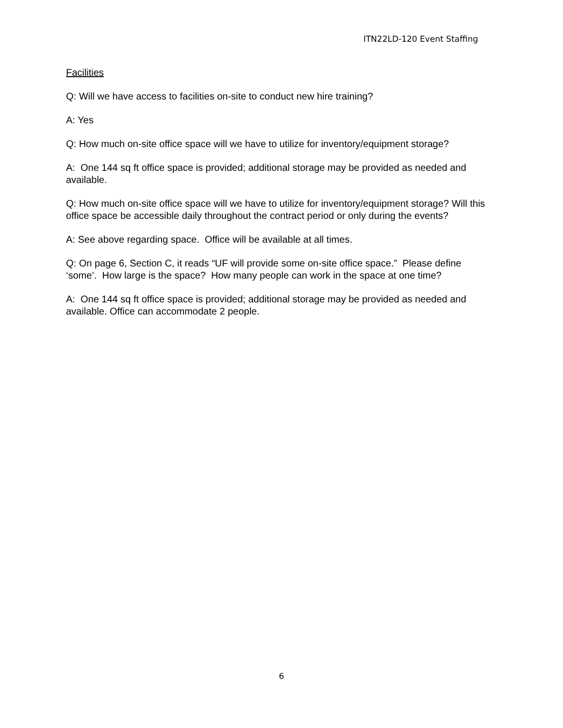ITN22LD-120 Event Staffing
Facilities
Q: Will we have access to facilities on-site to conduct new hire training?
A: Yes
Q: How much on-site office space will we have to utilize for inventory/equipment storage?
A: One 144 sq ft office space is provided; additional storage may be provided as needed and available.
Q: How much on-site office space will we have to utilize for inventory/equipment storage? Will this office space be accessible daily throughout the contract period or only during the events?
A: See above regarding space. Office will be available at all times.
Q: On page 6, Section C, it reads “UF will provide some on-site office space.” Please define ‘some’. How large is the space? How many people can work in the space at one time?
A: One 144 sq ft office space is provided; additional storage may be provided as needed and available. Office can accommodate 2 people.
6